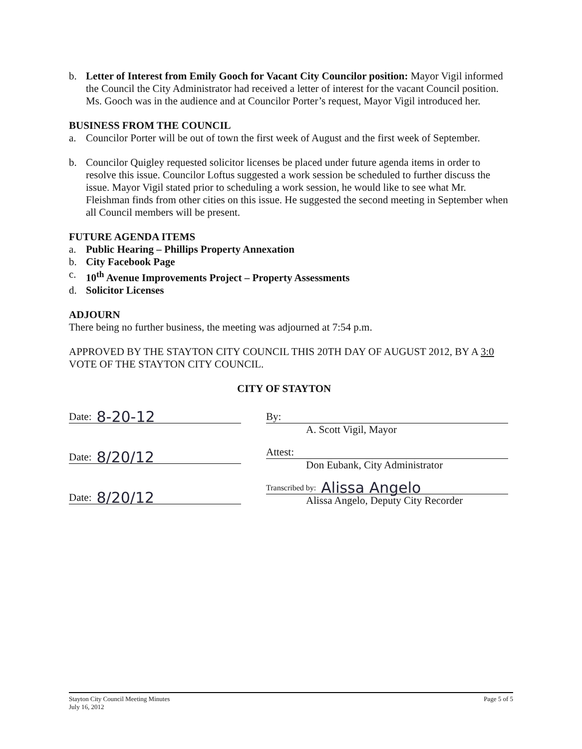b. Letter of Interest from Emily Gooch for Vacant City Councilor position: Mayor Vigil informed the Council the City Administrator had received a letter of interest for the vacant Council position. Ms. Gooch was in the audience and at Councilor Porter’s request, Mayor Vigil introduced her.
BUSINESS FROM THE COUNCIL
a. Councilor Porter will be out of town the first week of August and the first week of September.
b. Councilor Quigley requested solicitor licenses be placed under future agenda items in order to resolve this issue. Councilor Loftus suggested a work session be scheduled to further discuss the issue. Mayor Vigil stated prior to scheduling a work session, he would like to see what Mr. Fleishman finds from other cities on this issue. He suggested the second meeting in September when all Council members will be present.
FUTURE AGENDA ITEMS
a. Public Hearing – Phillips Property Annexation
b. City Facebook Page
c. 10<sup>th</sup> Avenue Improvements Project – Property Assessments
d. Solicitor Licenses
ADJOURN
There being no further business, the meeting was adjourned at 7:54 p.m.
APPROVED BY THE STAYTON CITY COUNCIL THIS 20TH DAY OF AUGUST 2012, BY A 3:0 VOTE OF THE STAYTON CITY COUNCIL.
CITY OF STAYTON
Date: 8-20-12
Date: 8/20/12
Date: 8/20/12
By:
A. Scott Vigil, Mayor
Attest:
Don Eubank, City Administrator
Transcribed by: Alissa Angelo
Alissa Angelo, Deputy City Recorder
Stayton City Council Meeting Minutes
July 16, 2012
Page 5 of 5